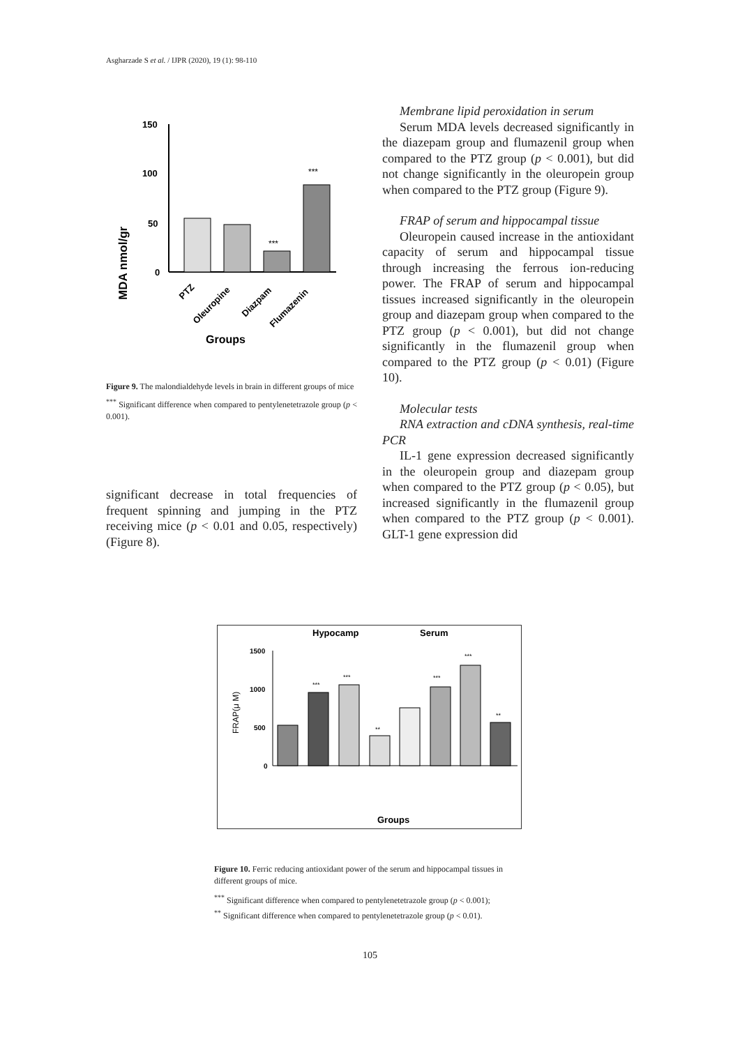Asgharzade S et al. / IJPR (2020), 19 (1): 98-110
MDA nmol/gr
150
100
50
0
***
***
PTZ
Oleuropine
Diazpam
Flumazenin
Groups
Figure 9. The malondialdehyde levels in brain in different groups of mice
<sup>***</sup> Significant difference when compared to pentylenetetrazole group (p < 0.001).
significant decrease in total frequencies of frequent spinning and jumping in the PTZ receiving mice (p < 0.01 and 0.05, respectively) (Figure 8).
Membrane lipid peroxidation in serum
Serum MDA levels decreased significantly in the diazepam group and flumazenil group when compared to the PTZ group (p < 0.001), but did not change significantly in the oleuropein group when compared to the PTZ group (Figure 9).
FRAP of serum and hippocampal tissue
Oleuropein caused increase in the antioxidant capacity of serum and hippocampal tissue through increasing the ferrous ion-reducing power. The FRAP of serum and hippocampal tissues increased significantly in the oleuropein group and diazepam group when compared to the PTZ group (p < 0.001), but did not change significantly in the flumazenil group when compared to the PTZ group (p < 0.01) (Figure 10).
Molecular tests
RNA extraction and cDNA synthesis, real-time PCR
IL-1 gene expression decreased significantly in the oleuropein group and diazepam group when compared to the PTZ group (p < 0.05), but increased significantly in the flumazenil group when compared to the PTZ group (p < 0.001). GLT-1 gene expression did
Hypocamp
Serum
FRAP(μ M)
1500
1000
500
0
***
***
**
***
***
**
Groups
Figure 10. Ferric reducing antioxidant power of the serum and hippocampal tissues in different groups of mice.
<sup>***</sup> Significant difference when compared to pentylenetetrazole group (p < 0.001);
<sup>**</sup> Significant difference when compared to pentylenetetrazole group (p < 0.01).
105